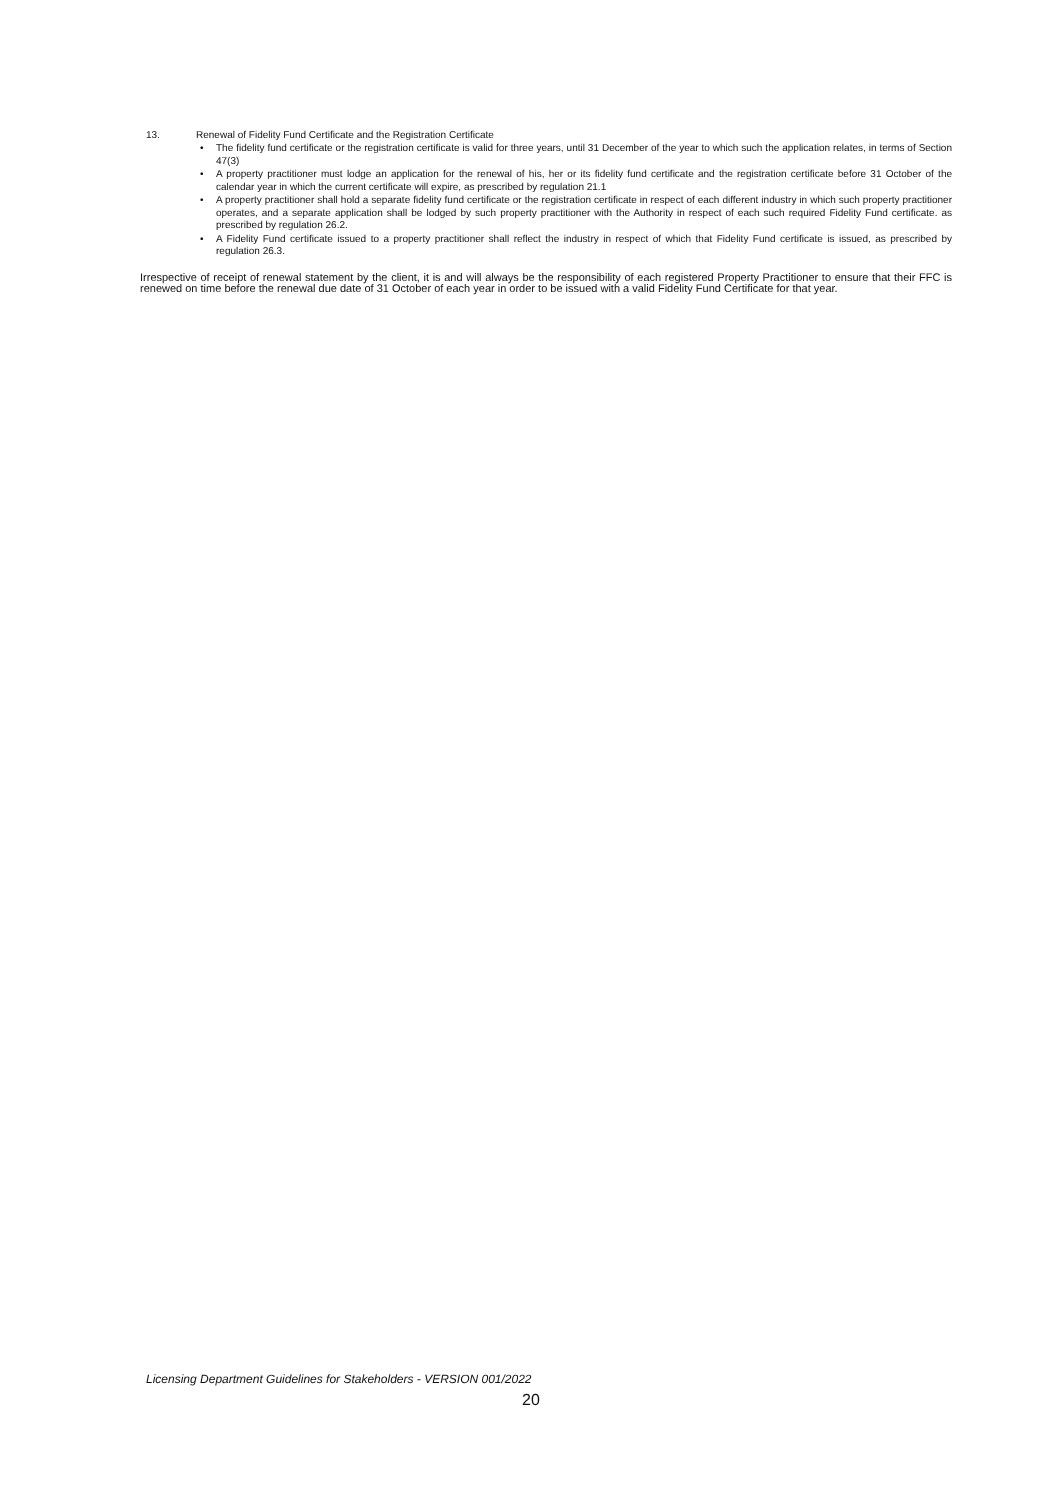13. Renewal of Fidelity Fund Certificate and the Registration Certificate
• The fidelity fund certificate or the registration certificate is valid for three years, until 31 December of the year to which such the application relates, in terms of Section 47(3)
• A property practitioner must lodge an application for the renewal of his, her or its fidelity fund certificate and the registration certificate before 31 October of the calendar year in which the current certificate will expire, as prescribed by regulation 21.1
• A property practitioner shall hold a separate fidelity fund certificate or the registration certificate in respect of each different industry in which such property practitioner operates, and a separate application shall be lodged by such property practitioner with the Authority in respect of each such required Fidelity Fund certificate. as prescribed by regulation 26.2.
• A Fidelity Fund certificate issued to a property practitioner shall reflect the industry in respect of which that Fidelity Fund certificate is issued, as prescribed by regulation 26.3.
Irrespective of receipt of renewal statement by the client, it is and will always be the responsibility of each registered Property Practitioner to ensure that their FFC is renewed on time before the renewal due date of 31 October of each year in order to be issued with a valid Fidelity Fund Certificate for that year.
Licensing Department Guidelines for Stakeholders - VERSION 001/2022
20